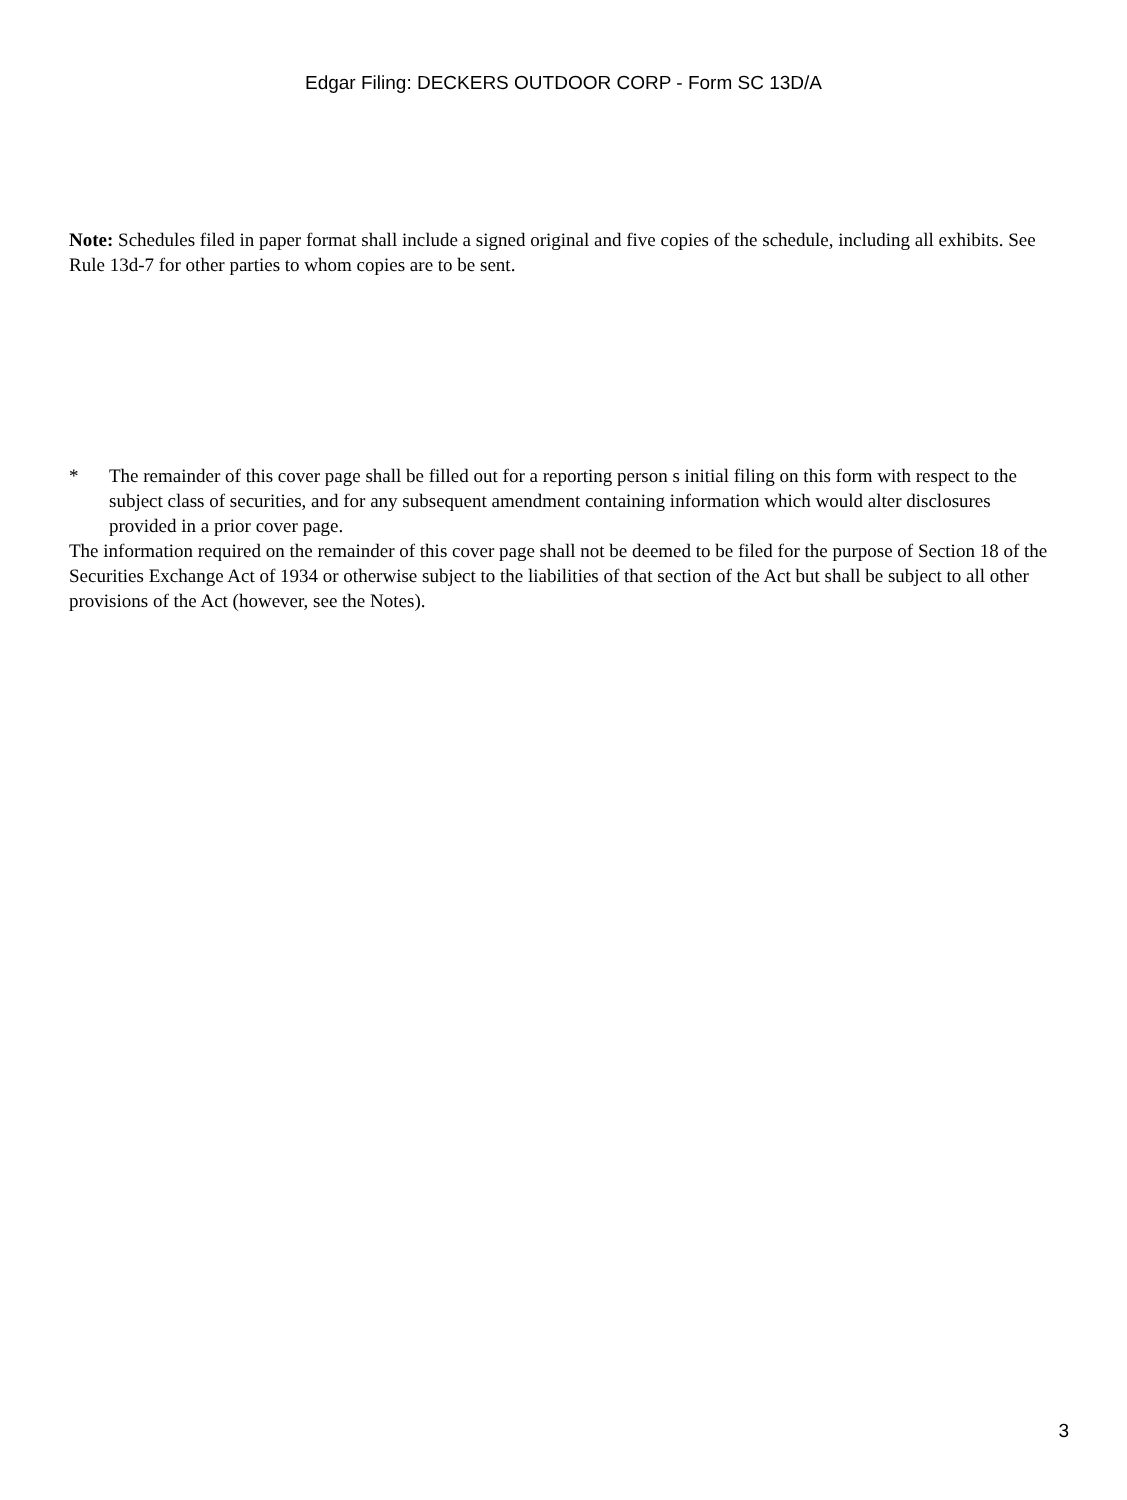Edgar Filing: DECKERS OUTDOOR CORP - Form SC 13D/A
Note: Schedules filed in paper format shall include a signed original and five copies of the schedule, including all exhibits. See Rule 13d-7 for other parties to whom copies are to be sent.
* The remainder of this cover page shall be filled out for a reporting person s initial filing on this form with respect to the subject class of securities, and for any subsequent amendment containing information which would alter disclosures provided in a prior cover page.
The information required on the remainder of this cover page shall not be deemed to be filed for the purpose of Section 18 of the Securities Exchange Act of 1934 or otherwise subject to the liabilities of that section of the Act but shall be subject to all other provisions of the Act (however, see the Notes).
3